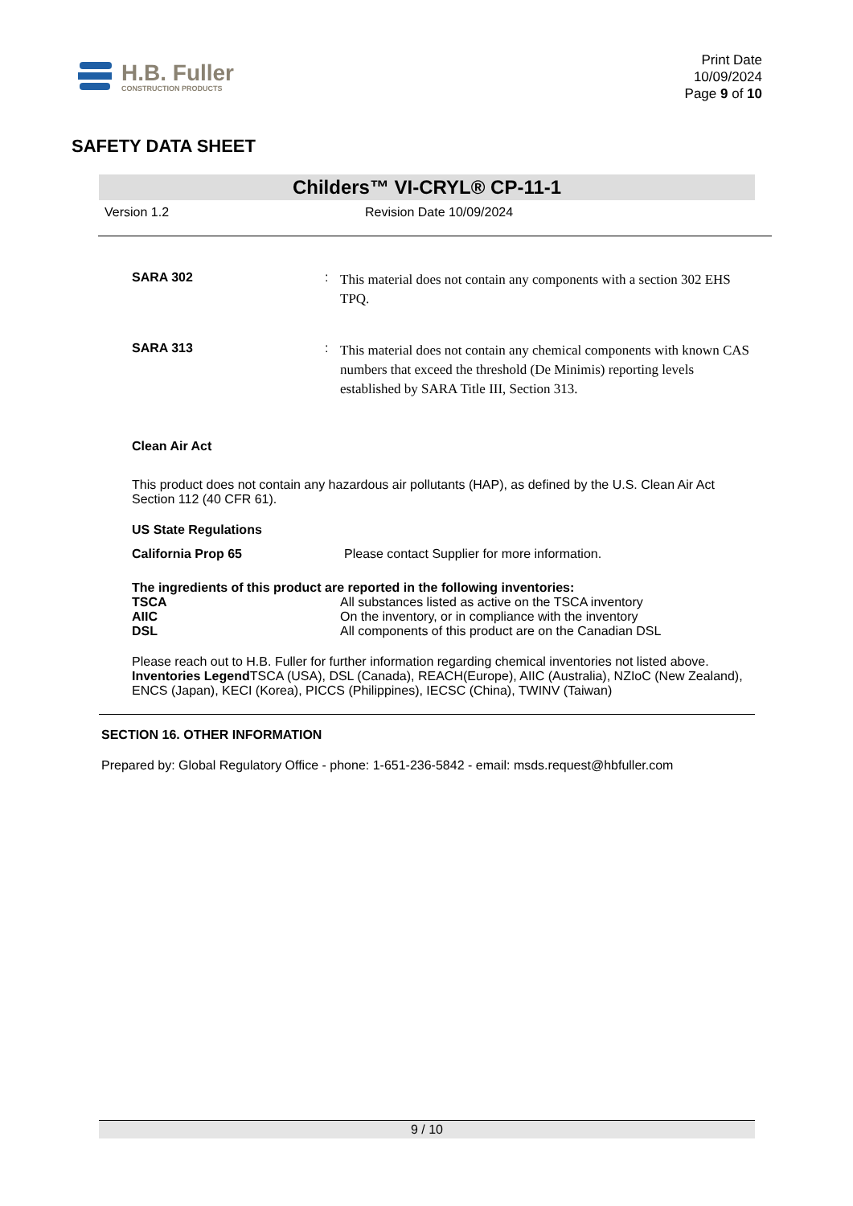H.B. Fuller
CONSTRUCTION PRODUCTS
Print Date
10/09/2024
Page 9 of 10
SAFETY DATA SHEET
Childers™ VI-CRYL® CP-11-1
Version 1.2 Revision Date 10/09/2024
SARA 302 :
This material does not contain any components with a section 302 EHS TPQ.
SARA 313 :
This material does not contain any chemical components with known CAS numbers that exceed the threshold (De Minimis) reporting levels established by SARA Title III, Section 313.
Clean Air Act
This product does not contain any hazardous air pollutants (HAP), as defined by the U.S. Clean Air Act Section 112 (40 CFR 61).
US State Regulations
California Prop 65 Please contact Supplier for more information.
The ingredients of this product are reported in the following inventories:
| TSCA | All substances listed as active on the TSCA inventory |
| AIIC | On the inventory, or in compliance with the inventory |
| DSL | All components of this product are on the Canadian DSL |
Please reach out to H.B. Fuller for further information regarding chemical inventories not listed above.
Inventories Legend TSCA (USA), DSL (Canada), REACH(Europe), AIIC (Australia), NZIoC (New Zealand), ENCS (Japan), KECI (Korea), PICCS (Philippines), IECSC (China), TWINV (Taiwan)
SECTION 16. OTHER INFORMATION
Prepared by: Global Regulatory Office - phone: 1-651-236-5842 - email: msds.request@hbfuller.com
9 / 10